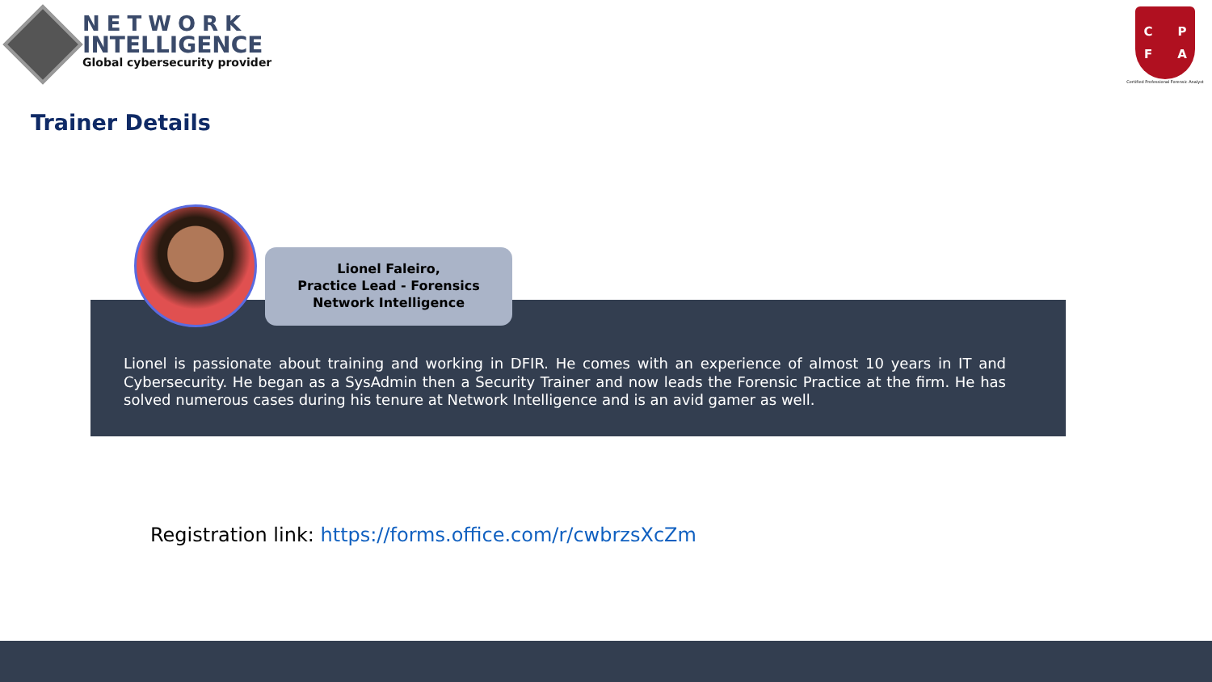NETWORK
INTELLIGENCE
Global cybersecurity provider
CPFA
Certified Professional Forensic Analyst
Trainer Details
Lionel Faleiro,
Practice Lead - Forensics
Network Intelligence
Lionel is passionate about training and working in DFIR. He comes with an experience of almost 10 years in IT and Cybersecurity. He began as a SysAdmin then a Security Trainer and now leads the Forensic Practice at the firm. He has solved numerous cases during his tenure at Network Intelligence and is an avid gamer as well.
Registration link: https://forms.office.com/r/cwbrzsXcZm